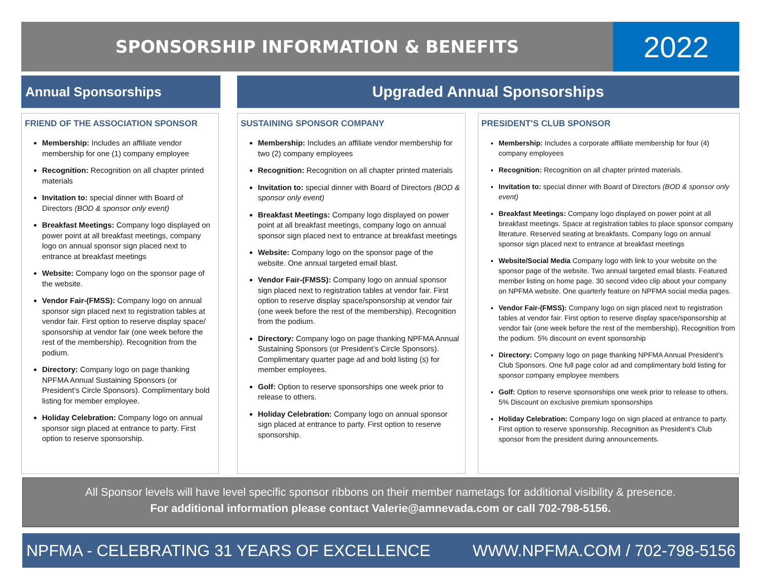SPONSORSHIP INFORMATION & BENEFITS 2022
Annual Sponsorships Upgraded Annual Sponsorships
FRIEND OF THE ASSOCIATION SPONSOR
Membership: Includes an affiliate vendor membership for one (1) company employee
Recognition: Recognition on all chapter printed materials
Invitation to: special dinner with Board of Directors (BOD & sponsor only event)
Breakfast Meetings: Company logo displayed on power point at all breakfast meetings, company logo on annual sponsor sign placed next to entrance at breakfast meetings
Website: Company logo on the sponsor page of the website.
Vendor Fair-(FMSS): Company logo on annual sponsor sign placed next to registration tables at vendor fair. First option to reserve display space/ sponsorship at vendor fair (one week before the rest of the membership). Recognition from the podium.
Directory: Company logo on page thanking NPFMA Annual Sustaining Sponsors (or President’s Circle Sponsors). Complimentary bold listing for member employee.
Holiday Celebration: Company logo on annual sponsor sign placed at entrance to party. First option to reserve sponsorship.
SUSTAINING SPONSOR COMPANY
Membership: Includes an affiliate vendor membership for two (2) company employees
Recognition: Recognition on all chapter printed materials
Invitation to: special dinner with Board of Directors (BOD & sponsor only event)
Breakfast Meetings: Company logo displayed on power point at all breakfast meetings, company logo on annual sponsor sign placed next to entrance at breakfast meetings
Website: Company logo on the sponsor page of the website. One annual targeted email blast.
Vendor Fair-(FMSS): Company logo on annual sponsor sign placed next to registration tables at vendor fair. First option to reserve display space/sponsorship at vendor fair (one week before the rest of the membership). Recognition from the podium.
Directory: Company logo on page thanking NPFMA Annual Sustaining Sponsors (or President’s Circle Sponsors). Complimentary quarter page ad and bold listing (s) for member employees.
Golf: Option to reserve sponsorships one week prior to release to others.
Holiday Celebration: Company logo on annual sponsor sign placed at entrance to party. First option to reserve sponsorship.
PRESIDENT’S CLUB SPONSOR
Membership: Includes a corporate affiliate membership for four (4) company employees
Recognition: Recognition on all chapter printed materials.
Invitation to: special dinner with Board of Directors (BOD & sponsor only event)
Breakfast Meetings: Company logo displayed on power point at all breakfast meetings. Space at registration tables to place sponsor company literature. Reserved seating at breakfasts. Company logo on annual sponsor sign placed next to entrance at breakfast meetings
Website/Social Media Company logo with link to your website on the sponsor page of the website. Two annual targeted email blasts. Featured member listing on home page. 30 second video clip about your company on NPFMA website. One quarterly feature on NPFMA social media pages.
Vendor Fair-(FMSS): Company logo on sign placed next to registration tables at vendor fair. First option to reserve display space/sponsorship at vendor fair (one week before the rest of the membership). Recognition from the podium. 5% discount on event sponsorship
Directory: Company logo on page thanking NPFMA Annual President’s Club Sponsors. One full page color ad and complimentary bold listing for sponsor company employee members
Golf: Option to reserve sponsorships one week prior to release to others. 5% Discount on exclusive premium sponsorships
Holiday Celebration: Company logo on sign placed at entrance to party. First option to reserve sponsorship. Recognition as President’s Club sponsor from the president during announcements.
All Sponsor levels will have level specific sponsor ribbons on their member nametags for additional visibility & presence.
For additional information please contact Valerie@amnevada.com or call 702-798-5156.
NPFMA - CELEBRATING 31 YEARS OF EXCELLENCE WWW.NPFMA.COM / 702-798-5156